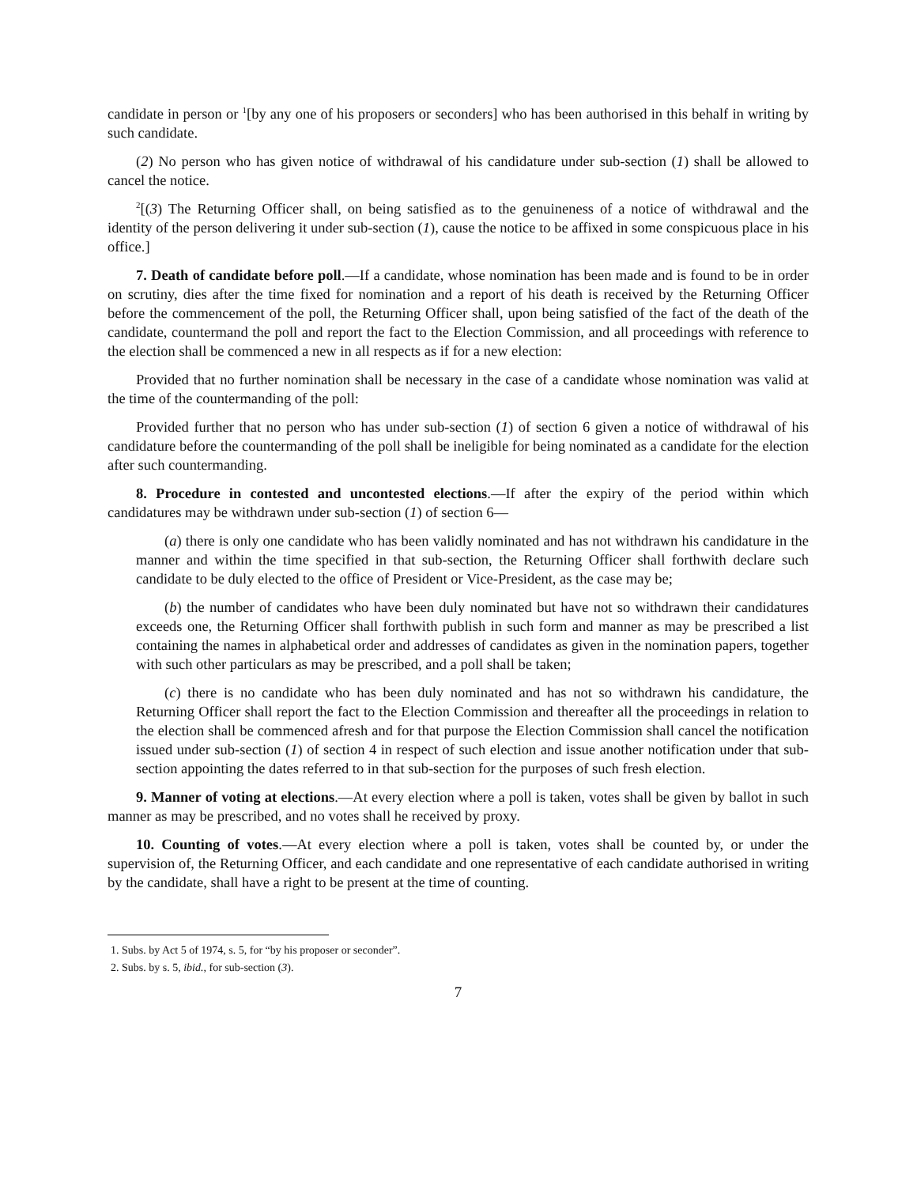candidate in person or <sup>1</sup>[by any one of his proposers or seconders] who has been authorised in this behalf in writing by such candidate.
(2) No person who has given notice of withdrawal of his candidature under sub-section (1) shall be allowed to cancel the notice.
<sup>2</sup> [(3) The Returning Officer shall, on being satisfied as to the genuineness of a notice of withdrawal and the identity of the person delivering it under sub-section (1), cause the notice to be affixed in some conspicuous place in his office.]
7. Death of candidate before poll.—If a candidate, whose nomination has been made and is found to be in order on scrutiny, dies after the time fixed for nomination and a report of his death is received by the Returning Officer before the commencement of the poll, the Returning Officer shall, upon being satisfied of the fact of the death of the candidate, countermand the poll and report the fact to the Election Commission, and all proceedings with reference to the election shall be commenced a new in all respects as if for a new election:
Provided that no further nomination shall be necessary in the case of a candidate whose nomination was valid at the time of the countermanding of the poll:
Provided further that no person who has under sub-section (1) of section 6 given a notice of withdrawal of his candidature before the countermanding of the poll shall be ineligible for being nominated as a candidate for the election after such countermanding.
8. Procedure in contested and uncontested elections.—If after the expiry of the period within which candidatures may be withdrawn under sub-section (1) of section 6—
(a) there is only one candidate who has been validly nominated and has not withdrawn his candidature in the manner and within the time specified in that sub-section, the Returning Officer shall forthwith declare such candidate to be duly elected to the office of President or Vice-President, as the case may be;
(b) the number of candidates who have been duly nominated but have not so withdrawn their candidatures exceeds one, the Returning Officer shall forthwith publish in such form and manner as may be prescribed a list containing the names in alphabetical order and addresses of candidates as given in the nomination papers, together with such other particulars as may be prescribed, and a poll shall be taken;
(c) there is no candidate who has been duly nominated and has not so withdrawn his candidature, the Returning Officer shall report the fact to the Election Commission and thereafter all the proceedings in relation to the election shall be commenced afresh and for that purpose the Election Commission shall cancel the notification issued under sub-section (1) of section 4 in respect of such election and issue another notification under that sub-section appointing the dates referred to in that sub-section for the purposes of such fresh election.
9. Manner of voting at elections.—At every election where a poll is taken, votes shall be given by ballot in such manner as may be prescribed, and no votes shall he received by proxy.
10. Counting of votes.—At every election where a poll is taken, votes shall be counted by, or under the supervision of, the Returning Officer, and each candidate and one representative of each candidate authorised in writing by the candidate, shall have a right to be present at the time of counting.
1. Subs. by Act 5 of 1974, s. 5, for “by his proposer or seconder”.
2. Subs. by s. 5, ibid., for sub-section (3).
7